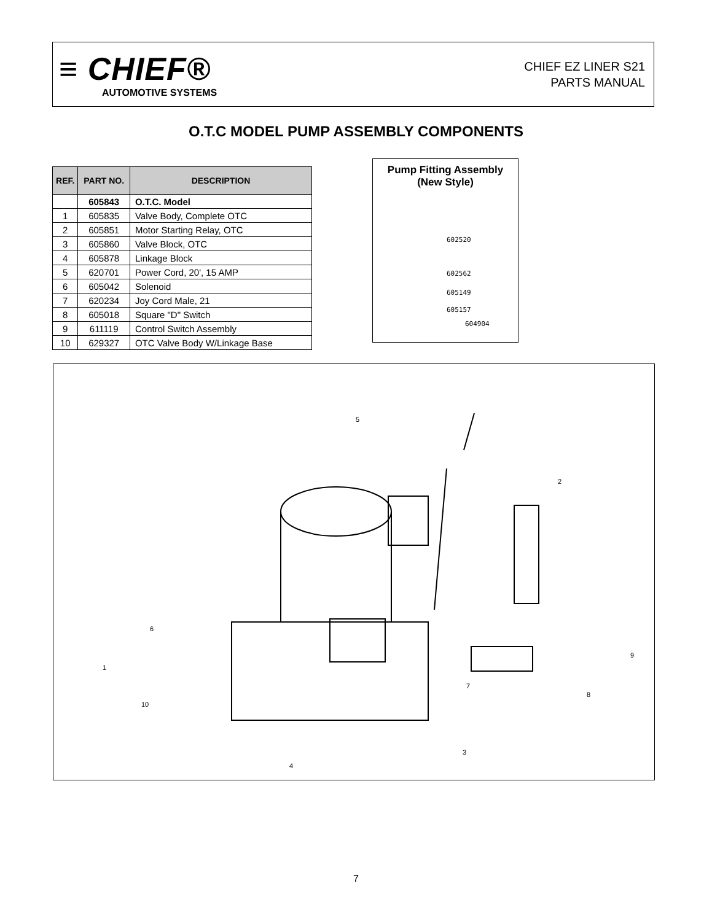≡ CHIEF®
AUTOMOTIVE SYSTEMS
CHIEF EZ LINER S21
PARTS MANUAL
O.T.C MODEL PUMP ASSEMBLY COMPONENTS
| REF. | PART NO. | DESCRIPTION |
| --- | --- | --- |
| | 605843 | O.T.C. Model |
| 1 | 605835 | Valve Body, Complete OTC |
| 2 | 605851 | Motor Starting Relay, OTC |
| 3 | 605860 | Valve Block, OTC |
| 4 | 605878 | Linkage Block |
| 5 | 620701 | Power Cord, 20', 15 AMP |
| 6 | 605042 | Solenoid |
| 7 | 620234 | Joy Cord Male, 21 |
| 8 | 605018 | Square "D" Switch |
| 9 | 611119 | Control Switch Assembly |
| 10 | 629327 | OTC Valve Body W/Linkage Base |
Pump Fitting Assembly
(New Style)
602520
602562
605149
605157
604904
5
2
6
1
9
7
8
10
3
4
7